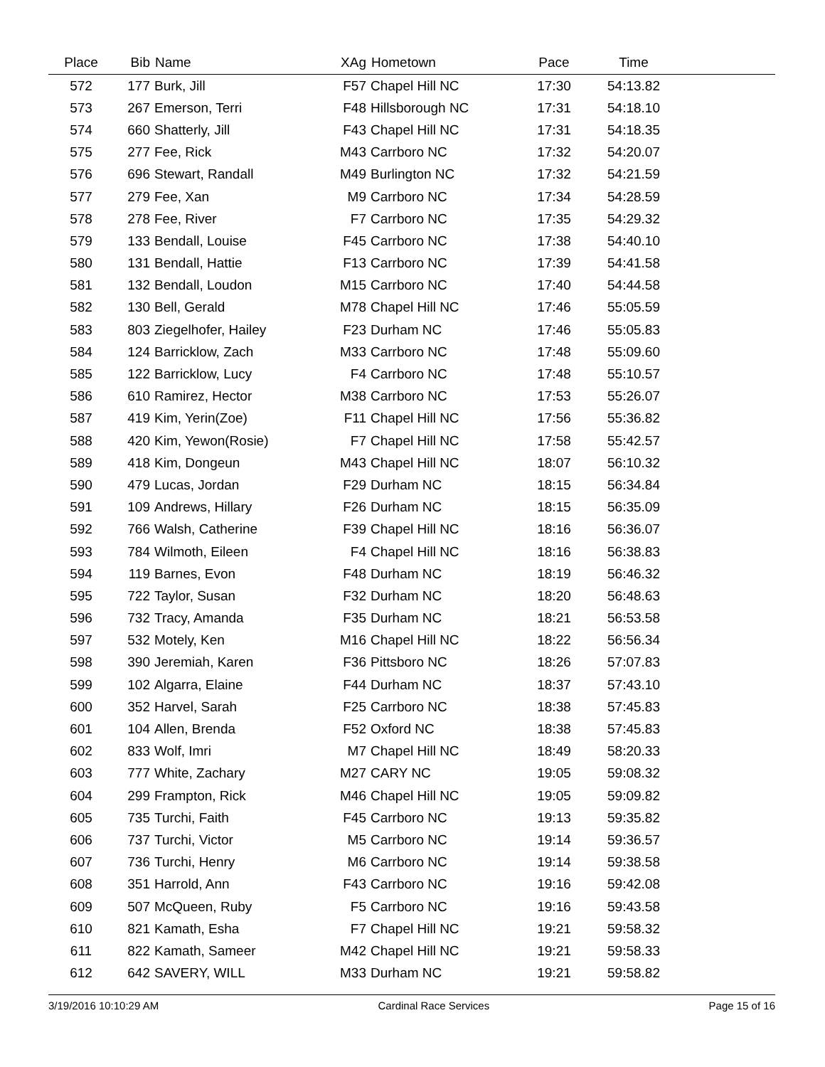| Place | Bib | Name | XAg | Hometown | Pace | Time | |
| --- | --- | --- | --- | --- | --- | --- | --- |
| 572 | 177 | Burk, Jill | F57 | Chapel Hill NC | 17:30 | 54:13.82 | |
| 573 | 267 | Emerson, Terri | F48 | Hillsborough NC | 17:31 | 54:18.10 | |
| 574 | 660 | Shatterly, Jill | F43 | Chapel Hill NC | 17:31 | 54:18.35 | |
| 575 | 277 | Fee, Rick | M43 | Carrboro NC | 17:32 | 54:20.07 | |
| 576 | 696 | Stewart, Randall | M49 | Burlington NC | 17:32 | 54:21.59 | |
| 577 | 279 | Fee, Xan | M9 | Carrboro NC | 17:34 | 54:28.59 | |
| 578 | 278 | Fee, River | F7 | Carrboro NC | 17:35 | 54:29.32 | |
| 579 | 133 | Bendall, Louise | F45 | Carrboro NC | 17:38 | 54:40.10 | |
| 580 | 131 | Bendall, Hattie | F13 | Carrboro NC | 17:39 | 54:41.58 | |
| 581 | 132 | Bendall, Loudon | M15 | Carrboro NC | 17:40 | 54:44.58 | |
| 582 | 130 | Bell, Gerald | M78 | Chapel Hill NC | 17:46 | 55:05.59 | |
| 583 | 803 | Ziegelhofer, Hailey | F23 | Durham NC | 17:46 | 55:05.83 | |
| 584 | 124 | Barricklow, Zach | M33 | Carrboro NC | 17:48 | 55:09.60 | |
| 585 | 122 | Barricklow, Lucy | F4 | Carrboro NC | 17:48 | 55:10.57 | |
| 586 | 610 | Ramirez, Hector | M38 | Carrboro NC | 17:53 | 55:26.07 | |
| 587 | 419 | Kim, Yerin(Zoe) | F11 | Chapel Hill NC | 17:56 | 55:36.82 | |
| 588 | 420 | Kim, Yewon(Rosie) | F7 | Chapel Hill NC | 17:58 | 55:42.57 | |
| 589 | 418 | Kim, Dongeun | M43 | Chapel Hill NC | 18:07 | 56:10.32 | |
| 590 | 479 | Lucas, Jordan | F29 | Durham NC | 18:15 | 56:34.84 | |
| 591 | 109 | Andrews, Hillary | F26 | Durham NC | 18:15 | 56:35.09 | |
| 592 | 766 | Walsh, Catherine | F39 | Chapel Hill NC | 18:16 | 56:36.07 | |
| 593 | 784 | Wilmoth, Eileen | F4 | Chapel Hill NC | 18:16 | 56:38.83 | |
| 594 | 119 | Barnes, Evon | F48 | Durham NC | 18:19 | 56:46.32 | |
| 595 | 722 | Taylor, Susan | F32 | Durham NC | 18:20 | 56:48.63 | |
| 596 | 732 | Tracy, Amanda | F35 | Durham NC | 18:21 | 56:53.58 | |
| 597 | 532 | Motely, Ken | M16 | Chapel Hill NC | 18:22 | 56:56.34 | |
| 598 | 390 | Jeremiah, Karen | F36 | Pittsboro NC | 18:26 | 57:07.83 | |
| 599 | 102 | Algarra, Elaine | F44 | Durham NC | 18:37 | 57:43.10 | |
| 600 | 352 | Harvel, Sarah | F25 | Carrboro NC | 18:38 | 57:45.83 | |
| 601 | 104 | Allen, Brenda | F52 | Oxford NC | 18:38 | 57:45.83 | |
| 602 | 833 | Wolf, Imri | M7 | Chapel Hill NC | 18:49 | 58:20.33 | |
| 603 | 777 | White, Zachary | M27 | CARY NC | 19:05 | 59:08.32 | |
| 604 | 299 | Frampton, Rick | M46 | Chapel Hill NC | 19:05 | 59:09.82 | |
| 605 | 735 | Turchi, Faith | F45 | Carrboro NC | 19:13 | 59:35.82 | |
| 606 | 737 | Turchi, Victor | M5 | Carrboro NC | 19:14 | 59:36.57 | |
| 607 | 736 | Turchi, Henry | M6 | Carrboro NC | 19:14 | 59:38.58 | |
| 608 | 351 | Harrold, Ann | F43 | Carrboro NC | 19:16 | 59:42.08 | |
| 609 | 507 | McQueen, Ruby | F5 | Carrboro NC | 19:16 | 59:43.58 | |
| 610 | 821 | Kamath, Esha | F7 | Chapel Hill NC | 19:21 | 59:58.32 | |
| 611 | 822 | Kamath, Sameer | M42 | Chapel Hill NC | 19:21 | 59:58.33 | |
| 612 | 642 | SAVERY, WILL | M33 | Durham NC | 19:21 | 59:58.82 | |
3/19/2016 10:10:29 AM Cardinal Race Services Page 15 of 16